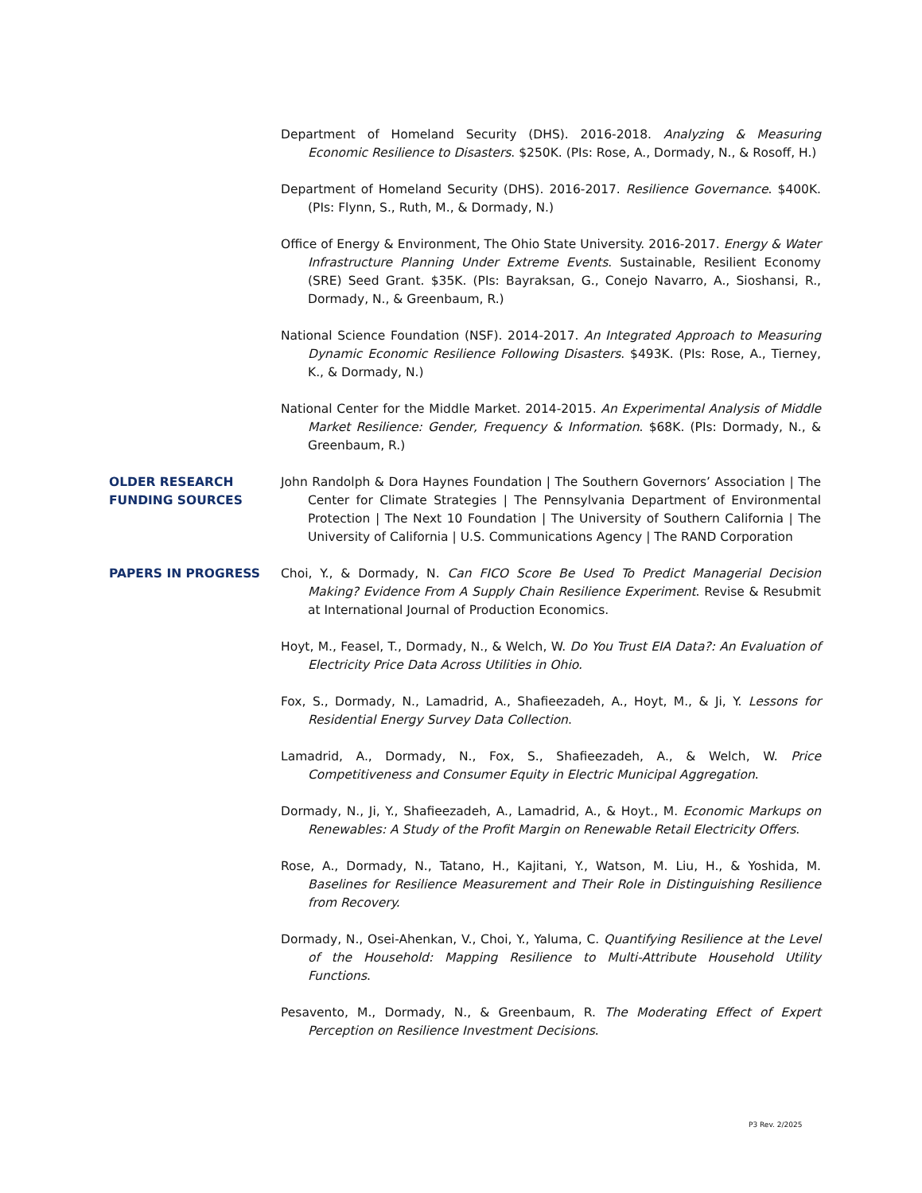Department of Homeland Security (DHS). 2016-2018. Analyzing & Measuring Economic Resilience to Disasters. $250K. (PIs: Rose, A., Dormady, N., & Rosoff, H.)
Department of Homeland Security (DHS). 2016-2017. Resilience Governance. $400K. (PIs: Flynn, S., Ruth, M., & Dormady, N.)
Office of Energy & Environment, The Ohio State University. 2016-2017. Energy & Water Infrastructure Planning Under Extreme Events. Sustainable, Resilient Economy (SRE) Seed Grant. $35K. (PIs: Bayraksan, G., Conejo Navarro, A., Sioshansi, R., Dormady, N., & Greenbaum, R.)
National Science Foundation (NSF). 2014-2017. An Integrated Approach to Measuring Dynamic Economic Resilience Following Disasters. $493K. (PIs: Rose, A., Tierney, K., & Dormady, N.)
National Center for the Middle Market. 2014-2015. An Experimental Analysis of Middle Market Resilience: Gender, Frequency & Information. $68K. (PIs: Dormady, N., & Greenbaum, R.)
OLDER RESEARCH FUNDING SOURCES
John Randolph & Dora Haynes Foundation | The Southern Governors’ Association | The Center for Climate Strategies | The Pennsylvania Department of Environmental Protection | The Next 10 Foundation | The University of Southern California | The University of California | U.S. Communications Agency | The RAND Corporation
PAPERS IN PROGRESS
Choi, Y., & Dormady, N. Can FICO Score Be Used To Predict Managerial Decision Making? Evidence From A Supply Chain Resilience Experiment. Revise & Resubmit at International Journal of Production Economics.
Hoyt, M., Feasel, T., Dormady, N., & Welch, W. Do You Trust EIA Data?: An Evaluation of Electricity Price Data Across Utilities in Ohio.
Fox, S., Dormady, N., Lamadrid, A., Shafieezadeh, A., Hoyt, M., & Ji, Y. Lessons for Residential Energy Survey Data Collection.
Lamadrid, A., Dormady, N., Fox, S., Shafieezadeh, A., & Welch, W. Price Competitiveness and Consumer Equity in Electric Municipal Aggregation.
Dormady, N., Ji, Y., Shafieezadeh, A., Lamadrid, A., & Hoyt., M. Economic Markups on Renewables: A Study of the Profit Margin on Renewable Retail Electricity Offers.
Rose, A., Dormady, N., Tatano, H., Kajitani, Y., Watson, M. Liu, H., & Yoshida, M. Baselines for Resilience Measurement and Their Role in Distinguishing Resilience from Recovery.
Dormady, N., Osei-Ahenkan, V., Choi, Y., Yaluma, C. Quantifying Resilience at the Level of the Household: Mapping Resilience to Multi-Attribute Household Utility Functions.
Pesavento, M., Dormady, N., & Greenbaum, R. The Moderating Effect of Expert Perception on Resilience Investment Decisions.
P3 Rev. 2/2025